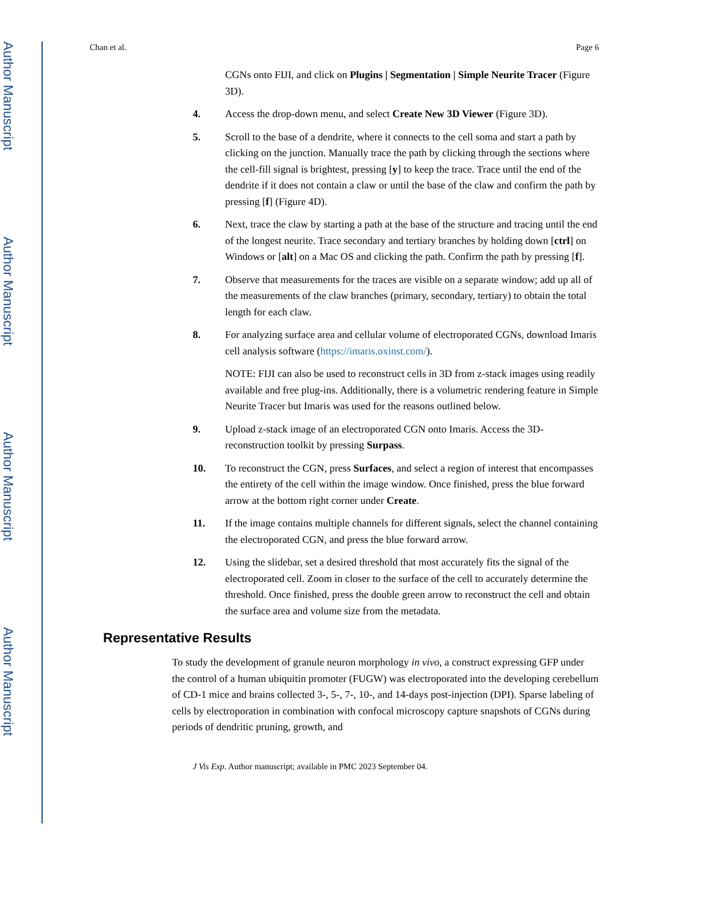Author Manuscript
Author Manuscript
Author Manuscript
Author Manuscript
Chan et al. Page 6
CGNs onto FIJI, and click on Plugins | Segmentation | Simple Neurite Tracer (Figure 3D).
4. Access the drop-down menu, and select Create New 3D Viewer (Figure 3D).
5. Scroll to the base of a dendrite, where it connects to the cell soma and start a path by clicking on the junction. Manually trace the path by clicking through the sections where the cell-fill signal is brightest, pressing [y] to keep the trace. Trace until the end of the dendrite if it does not contain a claw or until the base of the claw and confirm the path by pressing [f] (Figure 4D).
6. Next, trace the claw by starting a path at the base of the structure and tracing until the end of the longest neurite. Trace secondary and tertiary branches by holding down [ctrl] on Windows or [alt] on a Mac OS and clicking the path. Confirm the path by pressing [f].
7. Observe that measurements for the traces are visible on a separate window; add up all of the measurements of the claw branches (primary, secondary, tertiary) to obtain the total length for each claw.
8. For analyzing surface area and cellular volume of electroporated CGNs, download Imaris cell analysis software (https://imaris.oxinst.com/).
NOTE: FIJI can also be used to reconstruct cells in 3D from z-stack images using readily available and free plug-ins. Additionally, there is a volumetric rendering feature in Simple Neurite Tracer but Imaris was used for the reasons outlined below.
9. Upload z-stack image of an electroporated CGN onto Imaris. Access the 3D-reconstruction toolkit by pressing Surpass.
10. To reconstruct the CGN, press Surfaces, and select a region of interest that encompasses the entirety of the cell within the image window. Once finished, press the blue forward arrow at the bottom right corner under Create.
11. If the image contains multiple channels for different signals, select the channel containing the electroporated CGN, and press the blue forward arrow.
12. Using the slidebar, set a desired threshold that most accurately fits the signal of the electroporated cell. Zoom in closer to the surface of the cell to accurately determine the threshold. Once finished, press the double green arrow to reconstruct the cell and obtain the surface area and volume size from the metadata.
Representative Results
To study the development of granule neuron morphology in vivo, a construct expressing GFP under the control of a human ubiquitin promoter (FUGW) was electroporated into the developing cerebellum of CD-1 mice and brains collected 3-, 5-, 7-, 10-, and 14-days post-injection (DPI). Sparse labeling of cells by electroporation in combination with confocal microscopy capture snapshots of CGNs during periods of dendritic pruning, growth, and
J Vis Exp. Author manuscript; available in PMC 2023 September 04.